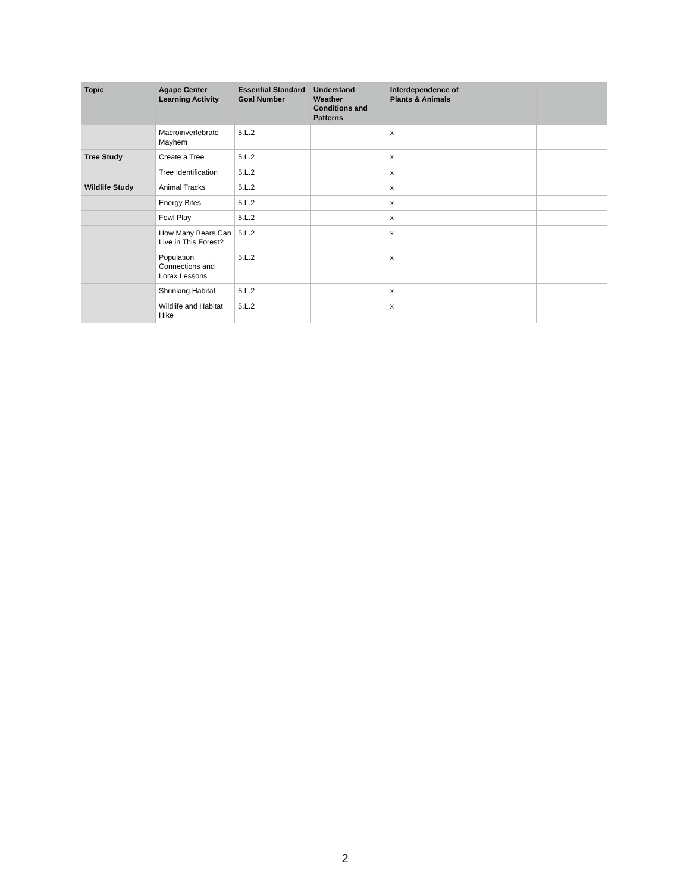| Topic | Agape Center Learning Activity | Essential Standard Goal Number | Understand Weather Conditions and Patterns | Interdependence of Plants & Animals | | |
| --- | --- | --- | --- | --- | --- | --- |
| | Macroinvertebrate Mayhem | 5.L.2 | | x | | |
| Tree Study | Create a Tree | 5.L.2 | | x | | |
| | Tree Identification | 5.L.2 | | x | | |
| Wildlife Study | Animal Tracks | 5.L.2 | | x | | |
| | Energy Bites | 5.L.2 | | x | | |
| | Fowl Play | 5.L.2 | | x | | |
| | How Many Bears Can Live in This Forest? | 5.L.2 | | x | | |
| | Population Connections and Lorax Lessons | 5.L.2 | | x | | |
| | Shrinking Habitat | 5.L.2 | | x | | |
| | Wildlife and Habitat Hike | 5.L.2 | | x | | |
2